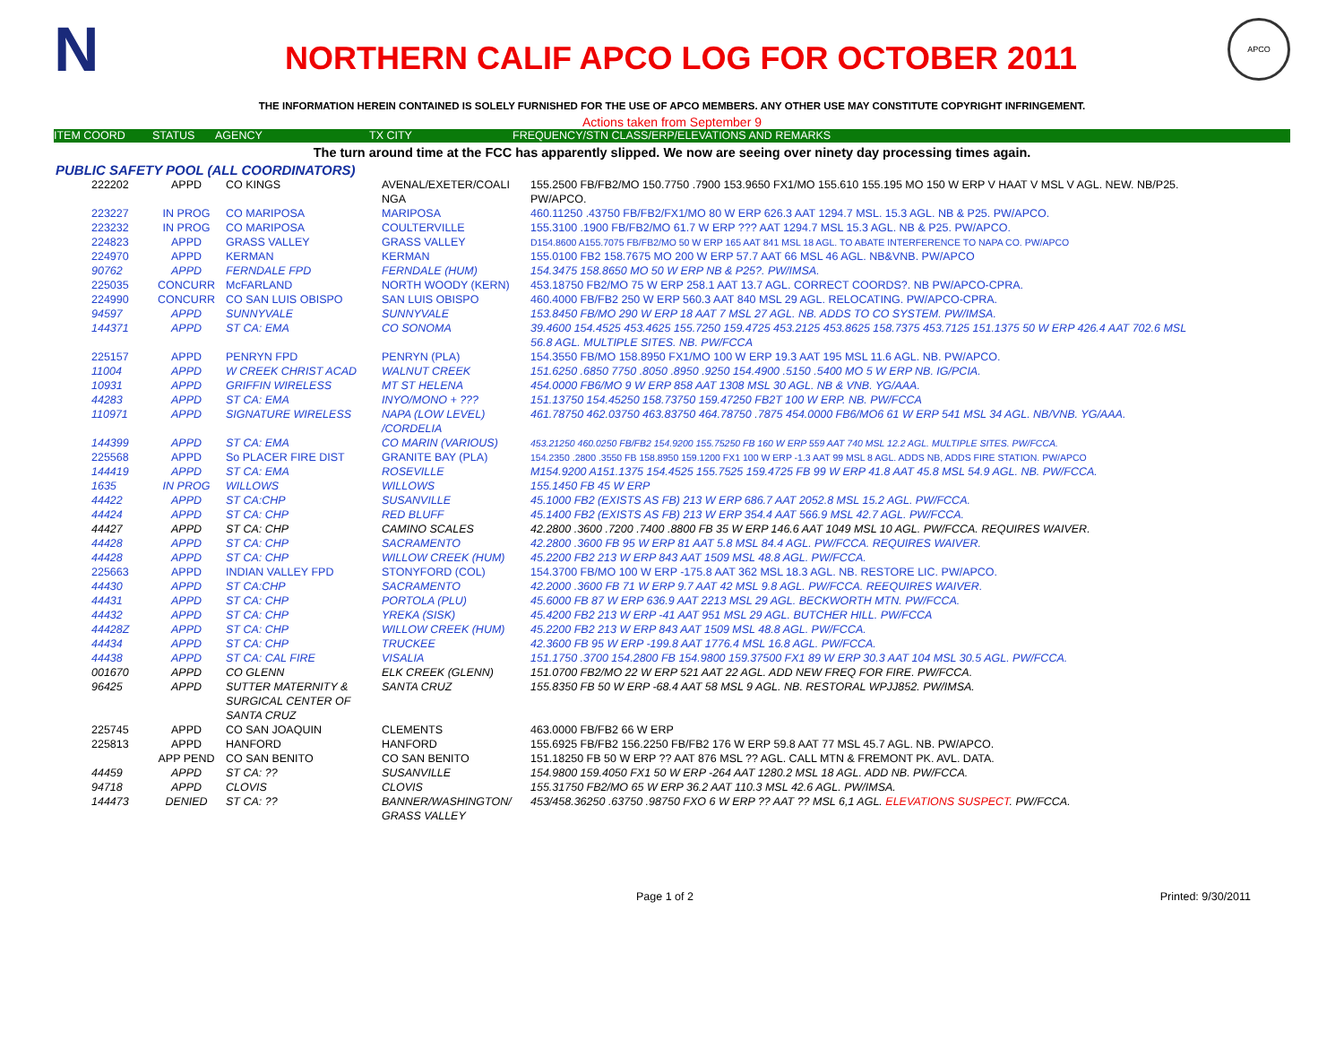N
NORTHERN CALIF APCO LOG FOR OCTOBER 2011
APCO
THE INFORMATION HEREIN CONTAINED IS SOLELY FURNISHED FOR THE USE OF APCO MEMBERS. ANY OTHER USE MAY CONSTITUTE COPYRIGHT INFRINGEMENT.
Actions taken from September 9
ITEM COORD STATUS AGENCY TX CITY FREQUENCY/STN CLASS/ERP/ELEVATIONS AND REMARKS
The turn around time at the FCC has apparently slipped. We now are seeing over ninety day processing times again.
PUBLIC SAFETY POOL (ALL COORDINATORS)
| 222202 | APPD | CO KINGS | AVENAL/EXETER/COALI NGA | 155.2500 FB/FB2/MO 150.7750 .7900 153.9650 FX1/MO 155.610 155.195 MO 150 W ERP V HAAT V MSL V AGL. NEW. NB/P25. PW/APCO. |
| 223227 | IN PROG | CO MARIPOSA | MARIPOSA | 460.11250 .43750 FB/FB2/FX1/MO 80 W ERP 626.3 AAT 1294.7 MSL. 15.3 AGL. NB & P25. PW/APCO. |
| 223232 | IN PROG | CO MARIPOSA | COULTERVILLE | 155.3100 .1900 FB/FB2/MO 61.7 W ERP ??? AAT 1294.7 MSL 15.3 AGL. NB & P25. PW/APCO. |
| 224823 | APPD | GRASS VALLEY | GRASS VALLEY | D154.8600 A155.7075 FB/FB2/MO 50 W ERP 165 AAT 841 MSL 18 AGL. TO ABATE INTERFERENCE TO NAPA CO. PW/APCO |
| 224970 | APPD | KERMAN | KERMAN | 155.0100 FB2 158.7675 MO 200 W ERP 57.7 AAT 66 MSL 46 AGL. NB&VNB. PW/APCO |
| 90762 | APPD | FERNDALE FPD | FERNDALE (HUM) | 154.3475 158.8650 MO 50 W ERP NB & P25?. PW/IMSA. |
| 225035 | CONCURR | McFARLAND | NORTH WOODY (KERN) | 453.18750 FB2/MO 75 W ERP 258.1 AAT 13.7 AGL. CORRECT COORDS?. NB PW/APCO-CPRA. |
| 224990 | CONCURR | CO SAN LUIS OBISPO | SAN LUIS OBISPO | 460.4000 FB/FB2 250 W ERP 560.3 AAT 840 MSL 29 AGL. RELOCATING. PW/APCO-CPRA. |
| 94597 | APPD | SUNNYVALE | SUNNYVALE | 153.8450 FB/MO 290 W ERP 18 AAT 7 MSL 27 AGL. NB. ADDS TO CO SYSTEM. PW/IMSA. |
| 144371 | APPD | ST CA: EMA | CO SONOMA | 39.4600 154.4525 453.4625 155.7250 159.4725 453.2125 453.8625 158.7375 453.7125 151.1375 50 W ERP 426.4 AAT 702.6 MSL 56.8 AGL. MULTIPLE SITES. NB. PW/FCCA |
| 225157 | APPD | PENRYN FPD | PENRYN (PLA) | 154.3550 FB/MO 158.8950 FX1/MO 100 W ERP 19.3 AAT 195 MSL 11.6 AGL. NB. PW/APCO. |
| 11004 | APPD | W CREEK CHRIST ACAD | WALNUT CREEK | 151.6250 .6850 7750 .8050 .8950 .9250 154.4900 .5150 .5400 MO 5 W ERP NB. IG/PCIA. |
| 10931 | APPD | GRIFFIN WIRELESS | MT ST HELENA | 454.0000 FB6/MO 9 W ERP 858 AAT 1308 MSL 30 AGL. NB & VNB. YG/AAA. |
| 44283 | APPD | ST CA: EMA | INYO/MONO + ??? | 151.13750 154.45250 158.73750 159.47250 FB2T 100 W ERP. NB. PW/FCCA |
| 110971 | APPD | SIGNATURE WIRELESS | NAPA (LOW LEVEL) /CORDELIA | 461.78750 462.03750 463.83750 464.78750 .7875 454.0000 FB6/MO6 61 W ERP 541 MSL 34 AGL. NB/VNB. YG/AAA. |
| 144399 | APPD | ST CA: EMA | CO MARIN (VARIOUS) | 453.21250 460.0250 FB/FB2 154.9200 155.75250 FB 160 W ERP 559 AAT 740 MSL 12.2 AGL. MULTIPLE SITES. PW/FCCA. |
| 225568 | APPD | So PLACER FIRE DIST | GRANITE BAY (PLA) | 154.2350 .2800 .3550 FB 158.8950 159.1200 FX1 100 W ERP -1.3 AAT 99 MSL 8 AGL. ADDS NB, ADDS FIRE STATION. PW/APCO |
| 144419 | APPD | ST CA: EMA | ROSEVILLE | M154.9200 A151.1375 154.4525 155.7525 159.4725 FB 99 W ERP 41.8 AAT 45.8 MSL 54.9 AGL. NB. PW/FCCA. |
| 1635 | IN PROG | WILLOWS | WILLOWS | 155.1450 FB 45 W ERP |
| 44422 | APPD | ST CA:CHP | SUSANVILLE | 45.1000 FB2 (EXISTS AS FB) 213 W ERP 686.7 AAT 2052.8 MSL 15.2 AGL. PW/FCCA. |
| 44424 | APPD | ST CA: CHP | RED BLUFF | 45.1400 FB2 (EXISTS AS FB) 213 W ERP 354.4 AAT 566.9 MSL 42.7 AGL. PW/FCCA. |
| 44427 | APPD | ST CA: CHP | CAMINO SCALES | 42.2800 .3600 .7200 .7400 .8800 FB 35 W ERP 146.6 AAT 1049 MSL 10 AGL. PW/FCCA. REQUIRES WAIVER. |
| 44428 | APPD | ST CA: CHP | SACRAMENTO | 42.2800 .3600 FB 95 W ERP 81 AAT 5.8 MSL 84.4 AGL. PW/FCCA. REQUIRES WAIVER. |
| 44428 | APPD | ST CA: CHP | WILLOW CREEK (HUM) | 45.2200 FB2 213 W ERP 843 AAT 1509 MSL 48.8 AGL. PW/FCCA. |
| 225663 | APPD | INDIAN VALLEY FPD | STONYFORD (COL) | 154.3700 FB/MO 100 W ERP -175.8 AAT 362 MSL 18.3 AGL. NB. RESTORE LIC. PW/APCO. |
| 44430 | APPD | ST CA:CHP | SACRAMENTO | 42.2000 .3600 FB 71 W ERP 9.7 AAT 42 MSL 9.8 AGL. PW/FCCA. REEQUIRES WAIVER. |
| 44431 | APPD | ST CA: CHP | PORTOLA (PLU) | 45.6000 FB 87 W ERP 636.9 AAT 2213 MSL 29 AGL. BECKWORTH MTN. PW/FCCA. |
| 44432 | APPD | ST CA: CHP | YREKA (SISK) | 45.4200 FB2 213 W ERP -41 AAT 951 MSL 29 AGL. BUTCHER HILL. PW/FCCA |
| 44428Z | APPD | ST CA: CHP | WILLOW CREEK (HUM) | 45.2200 FB2 213 W ERP 843 AAT 1509 MSL 48.8 AGL. PW/FCCA. |
| 44434 | APPD | ST CA: CHP | TRUCKEE | 42.3600 FB 95 W ERP -199.8 AAT 1776.4 MSL 16.8 AGL. PW/FCCA. |
| 44438 | APPD | ST CA: CAL FIRE | VISALIA | 151.1750 .3700 154.2800 FB 154.9800 159.37500 FX1 89 W ERP 30.3 AAT 104 MSL 30.5 AGL. PW/FCCA. |
| 001670 | APPD | CO GLENN | ELK CREEK (GLENN) | 151.0700 FB2/MO 22 W ERP 521 AAT 22 AGL. ADD NEW FREQ FOR FIRE. PW/FCCA. |
| 96425 | APPD | SUTTER MATERNITY & SURGICAL CENTER OF SANTA CRUZ | SANTA CRUZ | 155.8350 FB 50 W ERP -68.4 AAT 58 MSL 9 AGL. NB. RESTORAL WPJJ852. PW/IMSA. |
| 225745 | APPD | CO SAN JOAQUIN | CLEMENTS | 463.0000 FB/FB2 66 W ERP |
| 225813 | APPD | HANFORD | HANFORD | 155.6925 FB/FB2 156.2250 FB/FB2 176 W ERP 59.8 AAT 77 MSL 45.7 AGL. NB. PW/APCO. |
| | APP PEND | CO SAN BENITO | CO SAN BENITO | 151.18250 FB 50 W ERP ?? AAT 876 MSL ?? AGL. CALL MTN & FREMONT PK. AVL. DATA. |
| 44459 | APPD | ST CA: ?? | SUSANVILLE | 154.9800 159.4050 FX1 50 W ERP -264 AAT 1280.2 MSL 18 AGL. ADD NB. PW/FCCA. |
| 94718 | APPD | CLOVIS | CLOVIS | 155.31750 FB2/MO 65 W ERP 36.2 AAT 110.3 MSL 42.6 AGL. PW/IMSA. |
| 144473 | DENIED | ST CA: ?? | BANNER/WASHINGTON/ GRASS VALLEY | 453/458.36250 .63750 .98750 FXO 6 W ERP ?? AAT ?? MSL 6,1 AGL. ELEVATIONS SUSPECT . PW/FCCA. |
Page 1 of 2 Printed: 9/30/2011